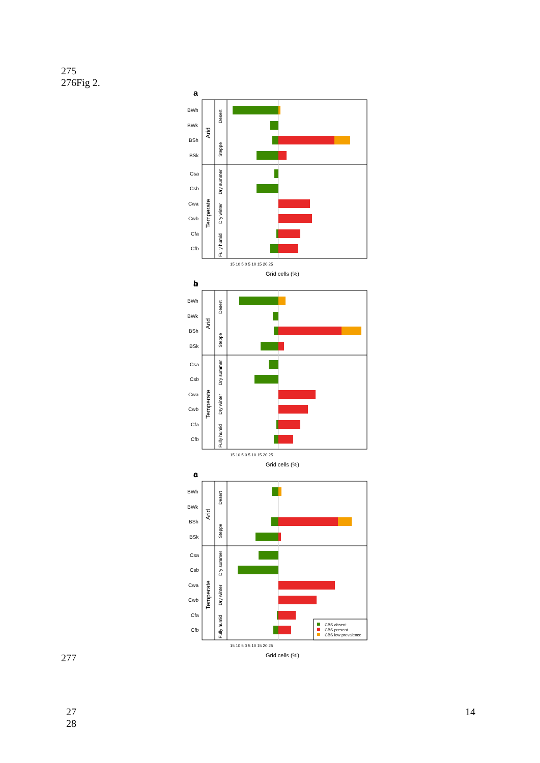275
276Fig 2.
a
BWh
BWk
BSh
BSk
Csa
Csb
Cwa
Cwb
Cfa
Cfb
Arid
Temperate
Desert
Steppe
Dry summer
Dry winter
Fully humid
15 10 5 0 5 10 15 20 25
Grid cells (%)
CBS absent
CBS present
CBS low prevalence
b
c
277
27
28
14